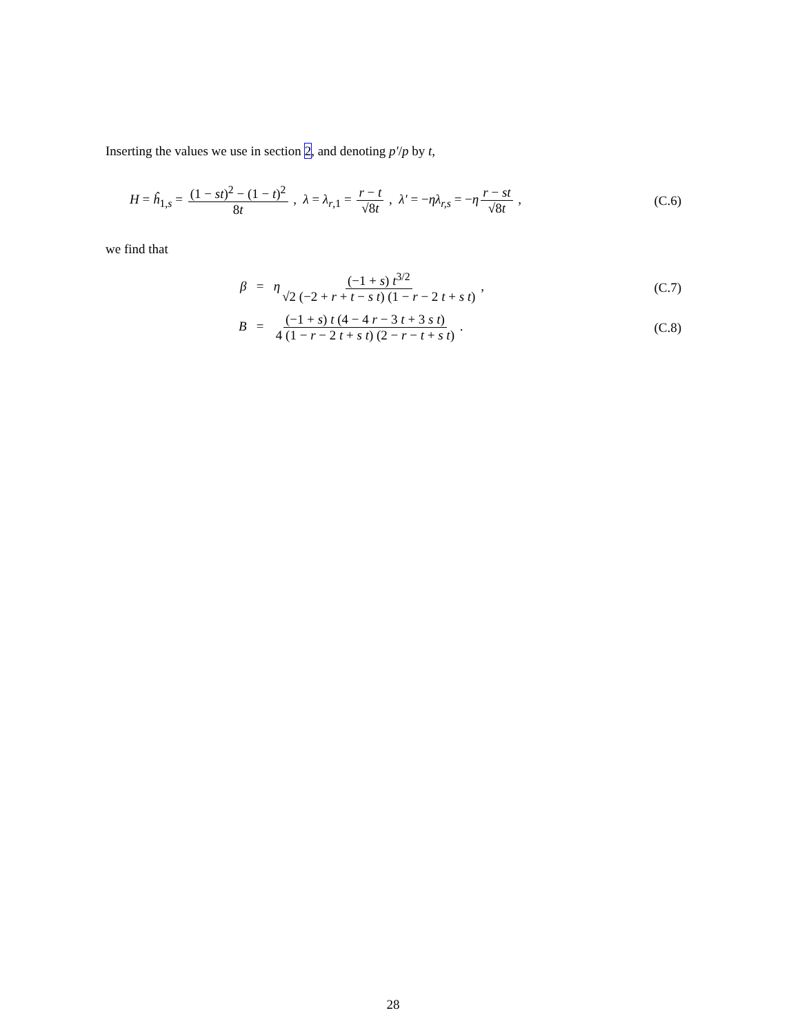Inserting the values we use in section 2, and denoting p′/p by t,
H = ĥ<sub>1,s</sub> = (1 − st)<sup>2</sup> − (1 − t)<sup>2</sup> 8t , λ = λ<sub>r,1</sub> = r − t √8t , λ′ = −ηλ<sub>r,s</sub> = −η r − st √8t , (C.6)
we find that
β = η (−1 + s) t<sup>3/2</sup> √2 (−2 + r + t − s t) (1 − r − 2 t + s t) , (C.7)
B = (−1 + s) t (4 − 4 r − 3 t + 3 s t) 4 (1 − r − 2 t + s t) (2 − r − t + s t) . (C.8)
28